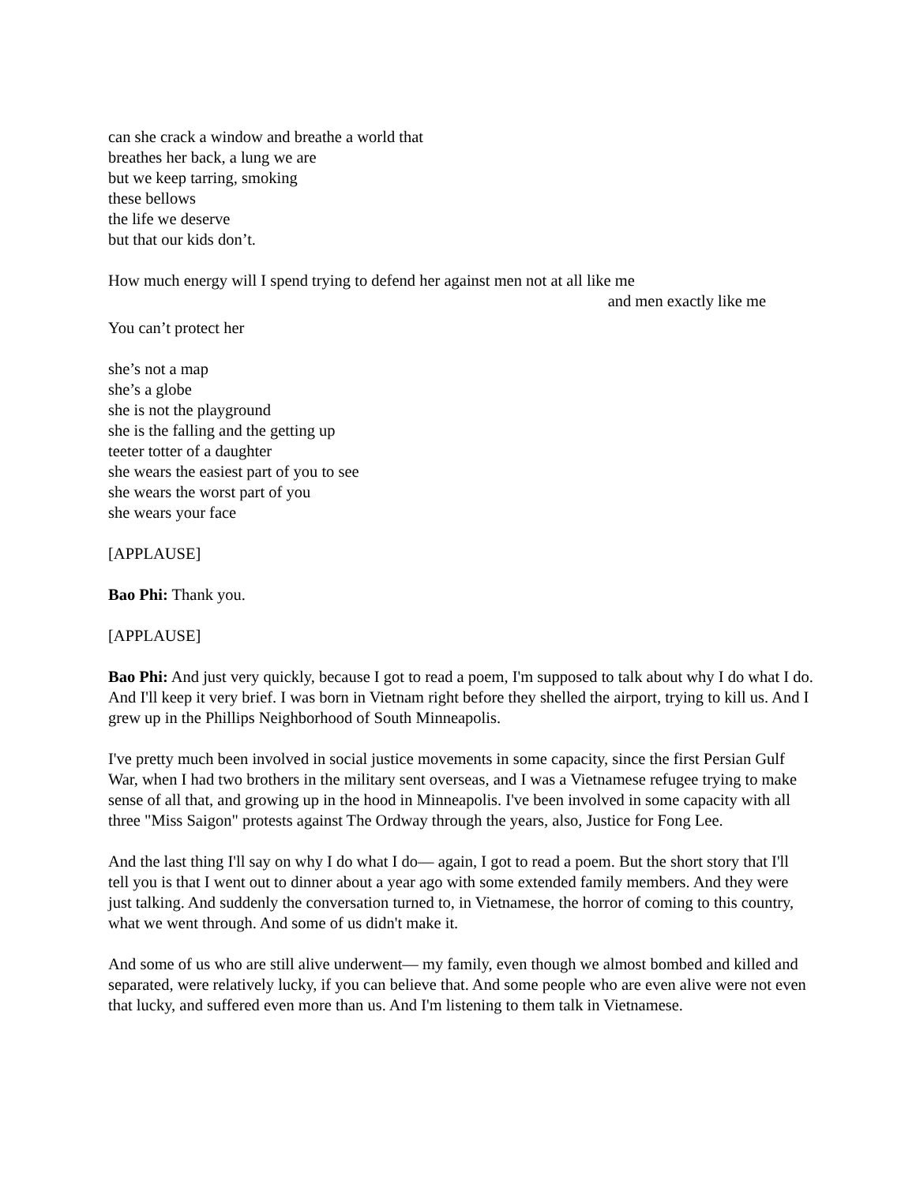can she crack a window and breathe a world that
breathes her back, a lung we are
but we keep tarring, smoking
these bellows
the life we deserve
but that our kids don’t.
How much energy will I spend trying to defend her against men not at all like me
and men exactly like me
You can’t protect her
she’s not a map
she’s a globe
she is not the playground
she is the falling and the getting up
teeter totter of a daughter
she wears the easiest part of you to see
she wears the worst part of you
she wears your face
[APPLAUSE]
Bao Phi: Thank you.
[APPLAUSE]
Bao Phi: And just very quickly, because I got to read a poem, I'm supposed to talk about why I do what I do. And I'll keep it very brief. I was born in Vietnam right before they shelled the airport, trying to kill us. And I grew up in the Phillips Neighborhood of South Minneapolis.
I've pretty much been involved in social justice movements in some capacity, since the first Persian Gulf War, when I had two brothers in the military sent overseas, and I was a Vietnamese refugee trying to make sense of all that, and growing up in the hood in Minneapolis. I've been involved in some capacity with all three "Miss Saigon" protests against The Ordway through the years, also, Justice for Fong Lee.
And the last thing I'll say on why I do what I do— again, I got to read a poem. But the short story that I'll tell you is that I went out to dinner about a year ago with some extended family members. And they were just talking. And suddenly the conversation turned to, in Vietnamese, the horror of coming to this country, what we went through. And some of us didn't make it.
And some of us who are still alive underwent— my family, even though we almost bombed and killed and separated, were relatively lucky, if you can believe that. And some people who are even alive were not even that lucky, and suffered even more than us. And I'm listening to them talk in Vietnamese.